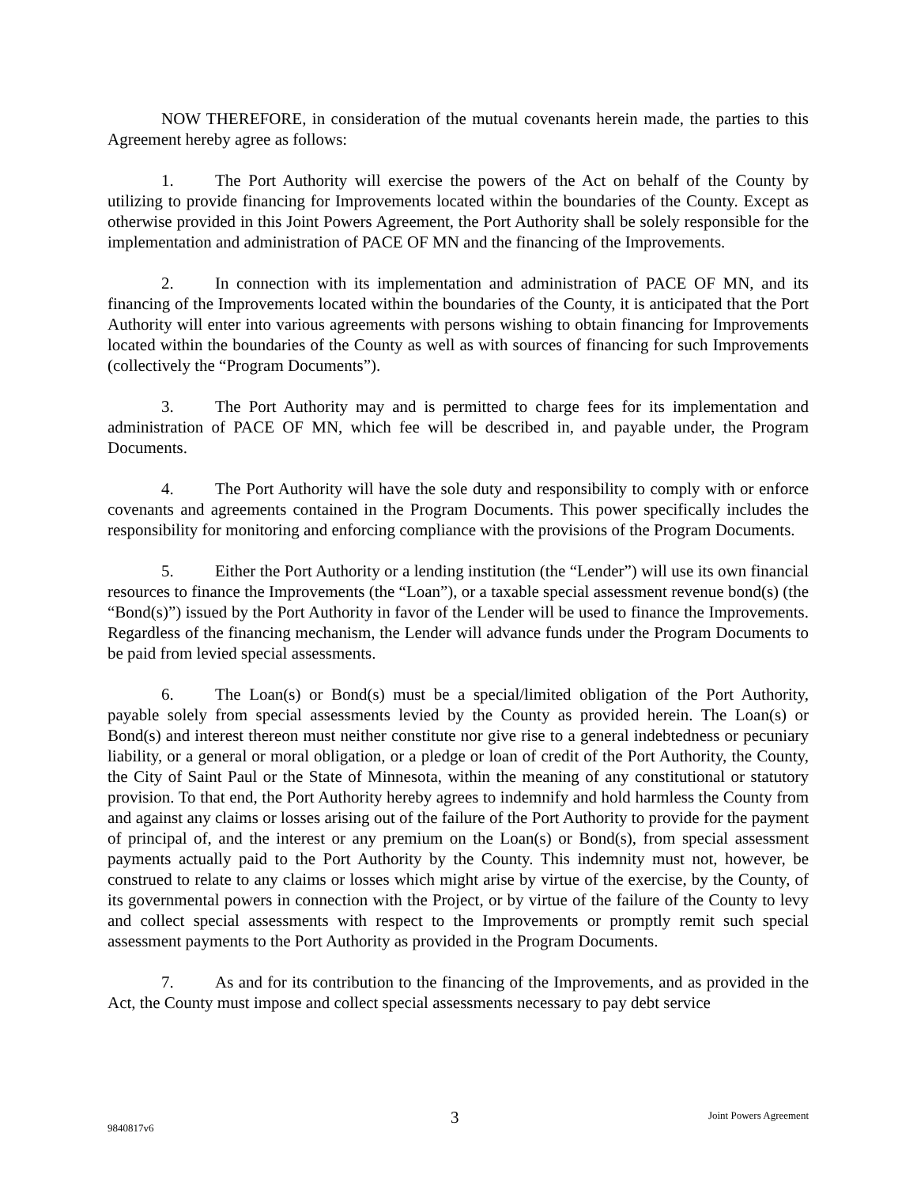NOW THEREFORE, in consideration of the mutual covenants herein made, the parties to this Agreement hereby agree as follows:
1. The Port Authority will exercise the powers of the Act on behalf of the County by utilizing to provide financing for Improvements located within the boundaries of the County. Except as otherwise provided in this Joint Powers Agreement, the Port Authority shall be solely responsible for the implementation and administration of PACE OF MN and the financing of the Improvements.
2. In connection with its implementation and administration of PACE OF MN, and its financing of the Improvements located within the boundaries of the County, it is anticipated that the Port Authority will enter into various agreements with persons wishing to obtain financing for Improvements located within the boundaries of the County as well as with sources of financing for such Improvements (collectively the “Program Documents”).
3. The Port Authority may and is permitted to charge fees for its implementation and administration of PACE OF MN, which fee will be described in, and payable under, the Program Documents.
4. The Port Authority will have the sole duty and responsibility to comply with or enforce covenants and agreements contained in the Program Documents. This power specifically includes the responsibility for monitoring and enforcing compliance with the provisions of the Program Documents.
5. Either the Port Authority or a lending institution (the “Lender”) will use its own financial resources to finance the Improvements (the “Loan”), or a taxable special assessment revenue bond(s) (the “Bond(s)”) issued by the Port Authority in favor of the Lender will be used to finance the Improvements. Regardless of the financing mechanism, the Lender will advance funds under the Program Documents to be paid from levied special assessments.
6. The Loan(s) or Bond(s) must be a special/limited obligation of the Port Authority, payable solely from special assessments levied by the County as provided herein. The Loan(s) or Bond(s) and interest thereon must neither constitute nor give rise to a general indebtedness or pecuniary liability, or a general or moral obligation, or a pledge or loan of credit of the Port Authority, the County, the City of Saint Paul or the State of Minnesota, within the meaning of any constitutional or statutory provision. To that end, the Port Authority hereby agrees to indemnify and hold harmless the County from and against any claims or losses arising out of the failure of the Port Authority to provide for the payment of principal of, and the interest or any premium on the Loan(s) or Bond(s), from special assessment payments actually paid to the Port Authority by the County. This indemnity must not, however, be construed to relate to any claims or losses which might arise by virtue of the exercise, by the County, of its governmental powers in connection with the Project, or by virtue of the failure of the County to levy and collect special assessments with respect to the Improvements or promptly remit such special assessment payments to the Port Authority as provided in the Program Documents.
7. As and for its contribution to the financing of the Improvements, and as provided in the Act, the County must impose and collect special assessments necessary to pay debt service
3 Joint Powers Agreement
9840817v6